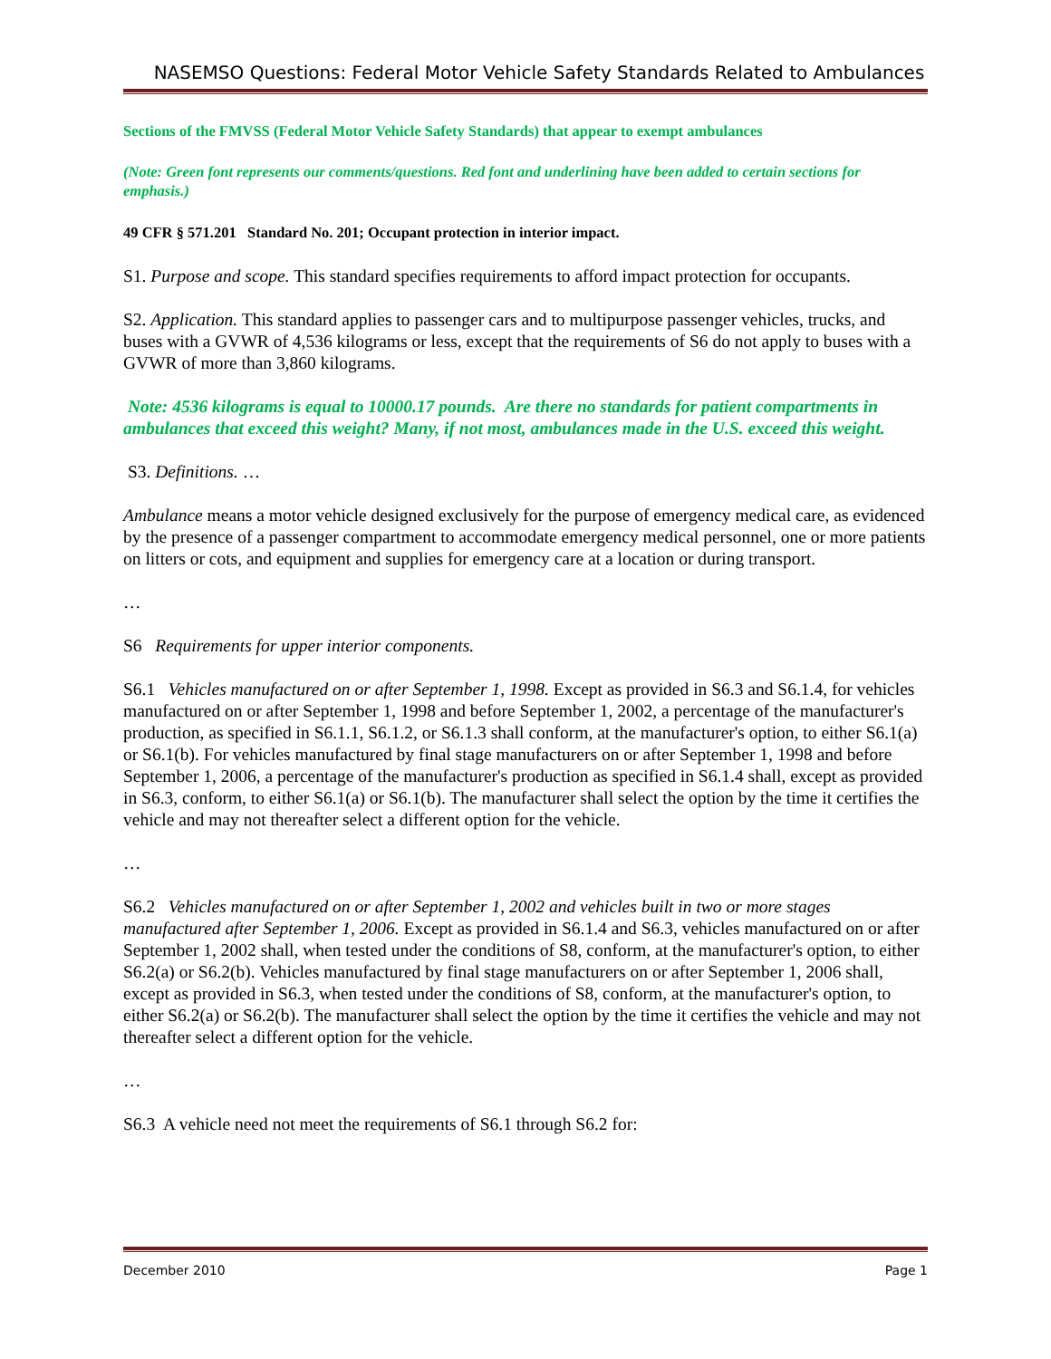NASEMSO Questions: Federal Motor Vehicle Safety Standards Related to Ambulances
Sections of the FMVSS (Federal Motor Vehicle Safety Standards) that appear to exempt ambulances
(Note: Green font represents our comments/questions. Red font and underlining have been added to certain sections for emphasis.)
49 CFR § 571.201 Standard No. 201; Occupant protection in interior impact.
S1. Purpose and scope. This standard specifies requirements to afford impact protection for occupants.
S2. Application. This standard applies to passenger cars and to multipurpose passenger vehicles, trucks, and buses with a GVWR of 4,536 kilograms or less, except that the requirements of S6 do not apply to buses with a GVWR of more than 3,860 kilograms.
Note: 4536 kilograms is equal to 10000.17 pounds. Are there no standards for patient compartments in ambulances that exceed this weight? Many, if not most, ambulances made in the U.S. exceed this weight.
S3. Definitions. …
Ambulance means a motor vehicle designed exclusively for the purpose of emergency medical care, as evidenced by the presence of a passenger compartment to accommodate emergency medical personnel, one or more patients on litters or cots, and equipment and supplies for emergency care at a location or during transport.
…
S6 Requirements for upper interior components.
S6.1 Vehicles manufactured on or after September 1, 1998. Except as provided in S6.3 and S6.1.4, for vehicles manufactured on or after September 1, 1998 and before September 1, 2002, a percentage of the manufacturer's production, as specified in S6.1.1, S6.1.2, or S6.1.3 shall conform, at the manufacturer's option, to either S6.1(a) or S6.1(b). For vehicles manufactured by final stage manufacturers on or after September 1, 1998 and before September 1, 2006, a percentage of the manufacturer's production as specified in S6.1.4 shall, except as provided in S6.3, conform, to either S6.1(a) or S6.1(b). The manufacturer shall select the option by the time it certifies the vehicle and may not thereafter select a different option for the vehicle.
…
S6.2 Vehicles manufactured on or after September 1, 2002 and vehicles built in two or more stages manufactured after September 1, 2006. Except as provided in S6.1.4 and S6.3, vehicles manufactured on or after September 1, 2002 shall, when tested under the conditions of S8, conform, at the manufacturer's option, to either S6.2(a) or S6.2(b). Vehicles manufactured by final stage manufacturers on or after September 1, 2006 shall, except as provided in S6.3, when tested under the conditions of S8, conform, at the manufacturer's option, to either S6.2(a) or S6.2(b). The manufacturer shall select the option by the time it certifies the vehicle and may not thereafter select a different option for the vehicle.
…
S6.3 A vehicle need not meet the requirements of S6.1 through S6.2 for:
December 2010 Page 1